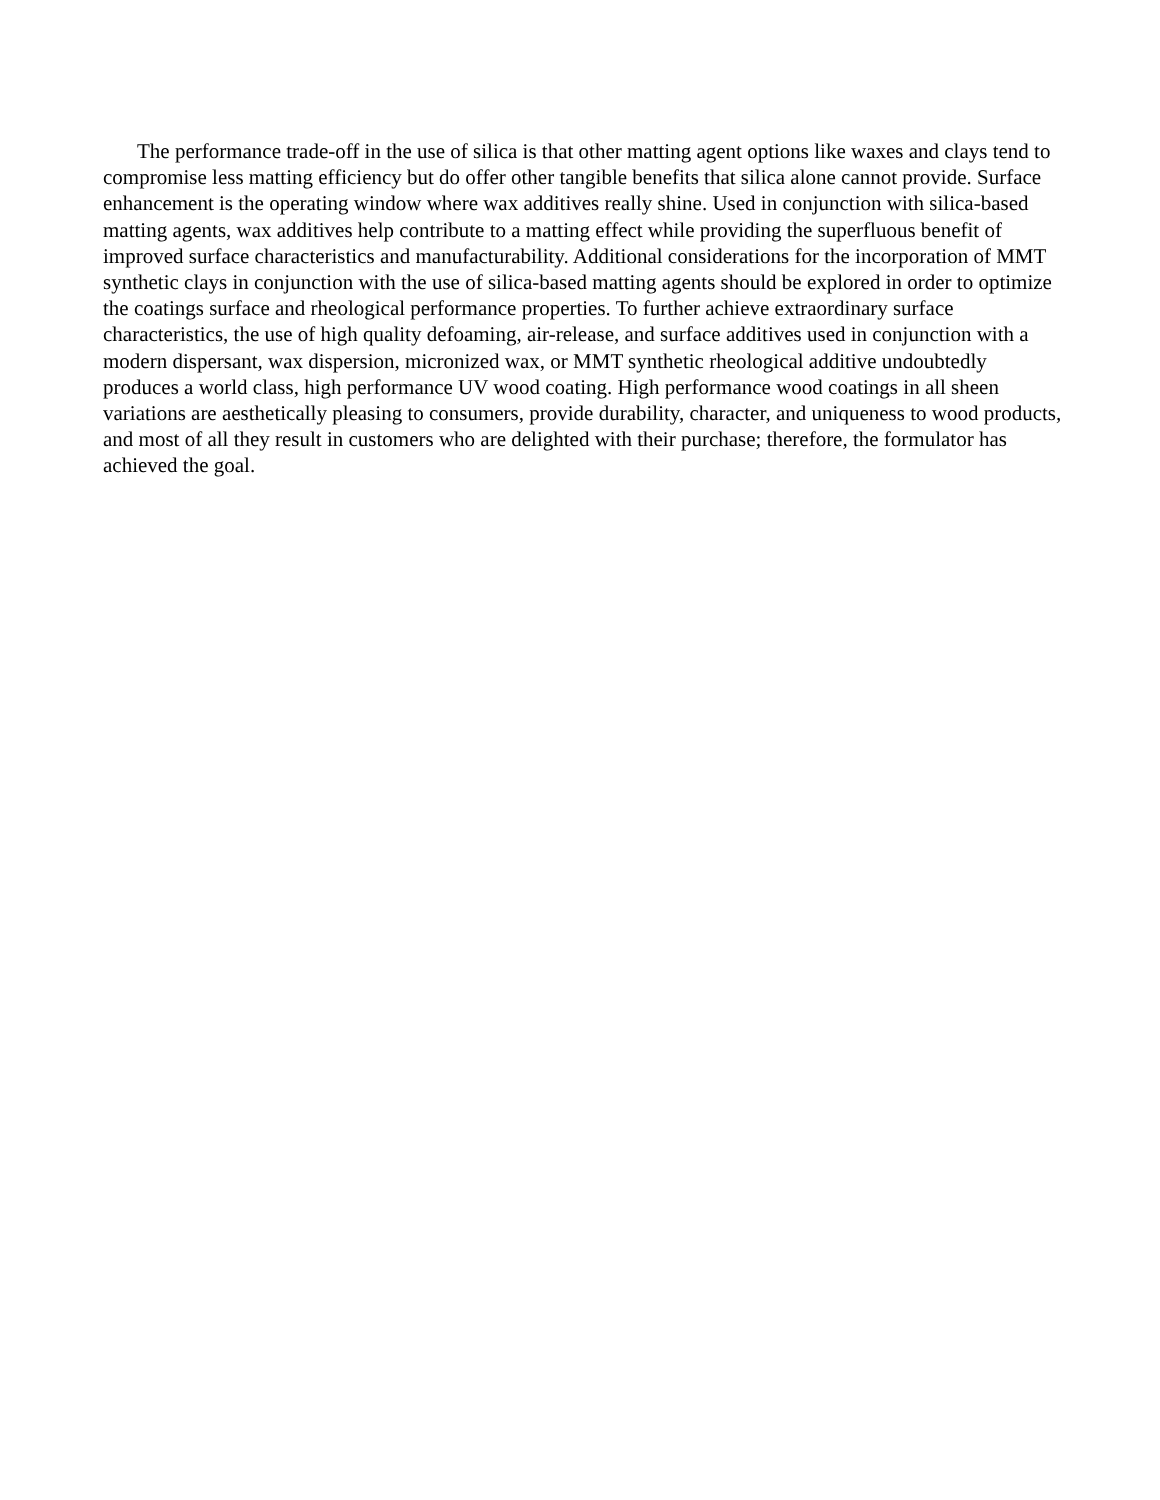The performance trade-off in the use of silica is that other matting agent options like waxes and clays tend to compromise less matting efficiency but do offer other tangible benefits that silica alone cannot provide. Surface enhancement is the operating window where wax additives really shine. Used in conjunction with silica-based matting agents, wax additives help contribute to a matting effect while providing the superfluous benefit of improved surface characteristics and manufacturability. Additional considerations for the incorporation of MMT synthetic clays in conjunction with the use of silica-based matting agents should be explored in order to optimize the coatings surface and rheological performance properties. To further achieve extraordinary surface characteristics, the use of high quality defoaming, air-release, and surface additives used in conjunction with a modern dispersant, wax dispersion, micronized wax, or MMT synthetic rheological additive undoubtedly produces a world class, high performance UV wood coating. High performance wood coatings in all sheen variations are aesthetically pleasing to consumers, provide durability, character, and uniqueness to wood products, and most of all they result in customers who are delighted with their purchase; therefore, the formulator has achieved the goal.